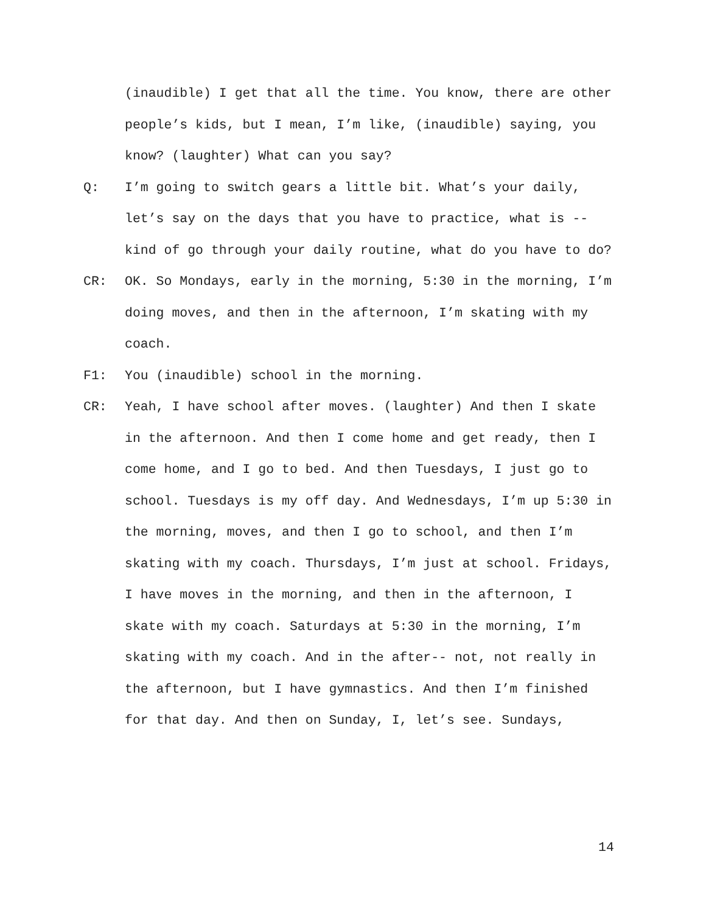(inaudible) I get that all the time. You know, there are other people’s kids, but I mean, I’m like, (inaudible) saying, you know? (laughter) What can you say?
Q: I’m going to switch gears a little bit. What’s your daily, let’s say on the days that you have to practice, what is -- kind of go through your daily routine, what do you have to do?
CR: OK. So Mondays, early in the morning, 5:30 in the morning, I’m doing moves, and then in the afternoon, I’m skating with my coach.
F1: You (inaudible) school in the morning.
CR: Yeah, I have school after moves. (laughter) And then I skate in the afternoon. And then I come home and get ready, then I come home, and I go to bed. And then Tuesdays, I just go to school. Tuesdays is my off day. And Wednesdays, I’m up 5:30 in the morning, moves, and then I go to school, and then I’m skating with my coach. Thursdays, I’m just at school. Fridays, I have moves in the morning, and then in the afternoon, I skate with my coach. Saturdays at 5:30 in the morning, I’m skating with my coach. And in the after-- not, not really in the afternoon, but I have gymnastics. And then I’m finished for that day. And then on Sunday, I, let’s see. Sundays,
14